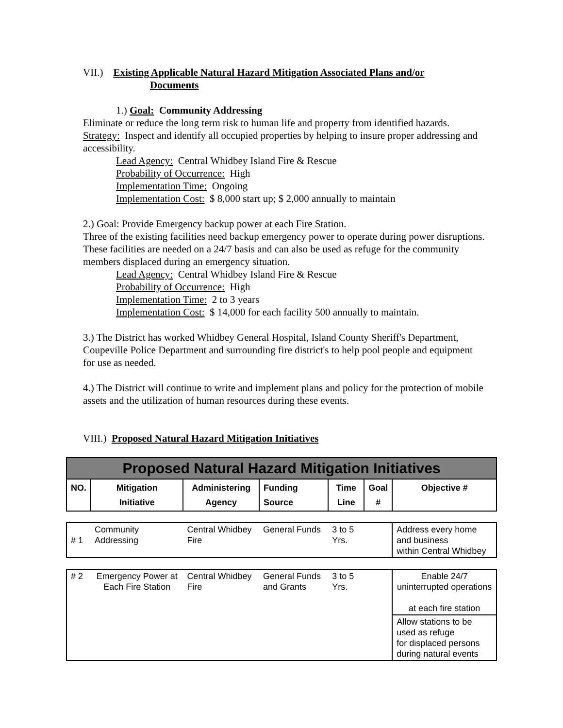VII.) Existing Applicable Natural Hazard Mitigation Associated Plans and/or
Documents
1.) Goal: Community Addressing
Eliminate or reduce the long term risk to human life and property from identified hazards.
Strategy: Inspect and identify all occupied properties by helping to insure proper addressing and accessibility.
Lead Agency: Central Whidbey Island Fire & Rescue
Probability of Occurrence: High
Implementation Time: Ongoing
Implementation Cost: $ 8,000 start up; $ 2,000 annually to maintain
2.) Goal: Provide Emergency backup power at each Fire Station.
Three of the existing facilities need backup emergency power to operate during power disruptions. These facilities are needed on a 24/7 basis and can also be used as refuge for the community members displaced during an emergency situation.
Lead Agency: Central Whidbey Island Fire & Rescue
Probability of Occurrence: High
Implementation Time: 2 to 3 years
Implementation Cost: $ 14,000 for each facility 500 annually to maintain.
3.) The District has worked Whidbey General Hospital, Island County Sheriff's Department, Coupeville Police Department and surrounding fire district's to help pool people and equipment for use as needed.
4.) The District will continue to write and implement plans and policy for the protection of mobile assets and the utilization of human resources during these events.
VIII.) Proposed Natural Hazard Mitigation Initiatives
| Proposed Natural Hazard Mitigation Initiatives | | | | | | |
| NO. | Mitigation Initiative | Administering Agency | Funding Source | Time Line | Goal # | Objective # |
| # 1 | Community Addressing | Central Whidbey Fire | General Funds | 3 to 5 Yrs. | | Address every home and business within Central Whidbey |
| # 2 | Emergency Power at Each Fire Station | Central Whidbey Fire | General Funds and Grants | 3 to 5 Yrs. | | Enable 24/7 uninterrupted operations at each fire station |
| | | | | | | Allow stations to be used as refuge for displaced persons during natural events |